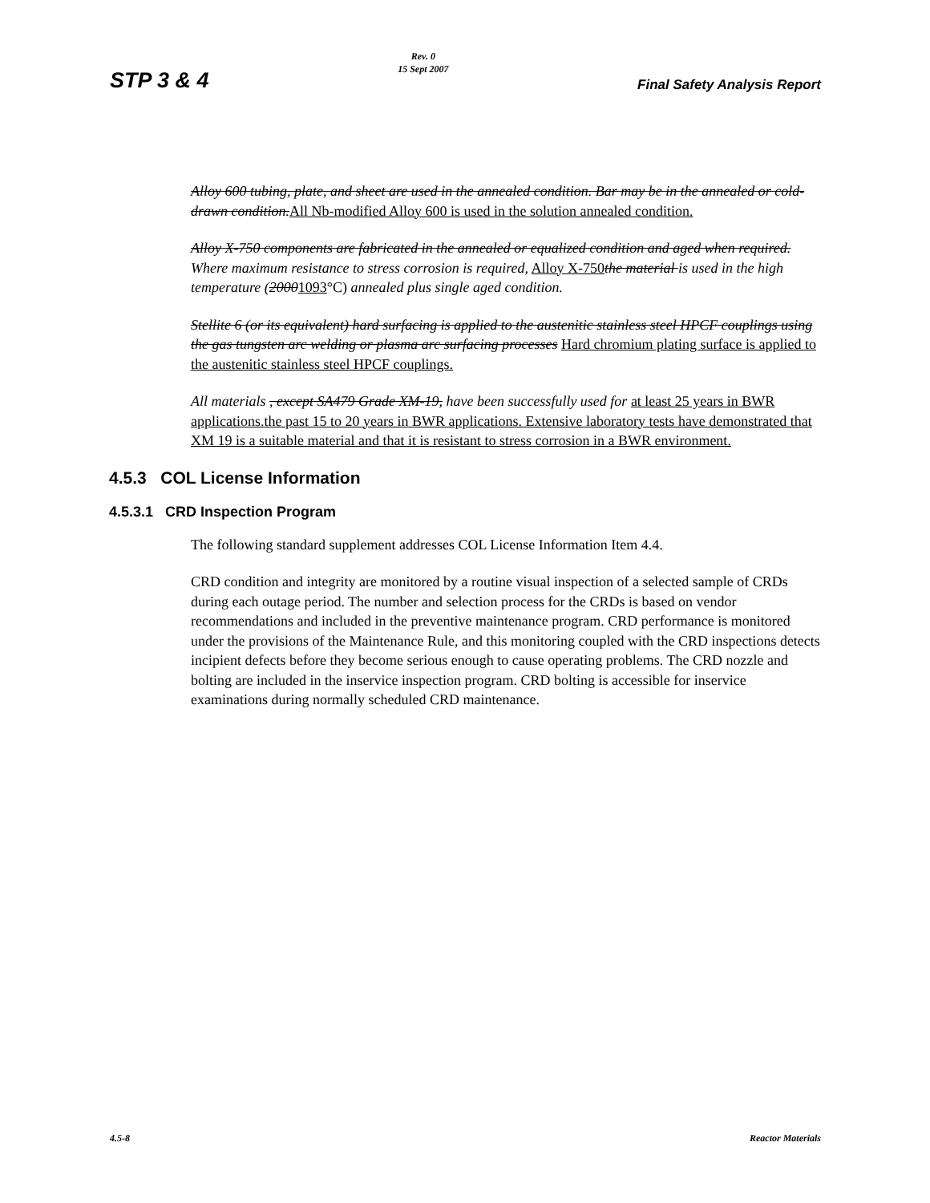STP 3 & 4
Rev. 0
15 Sept 2007
Final Safety Analysis Report
Alloy 600 tubing, plate, and sheet are used in the annealed condition. Bar may be in the annealed or cold-drawn condition.All Nb-modified Alloy 600 is used in the solution annealed condition.
Alloy X-750 components are fabricated in the annealed or equalized condition and aged when required. Where maximum resistance to stress corrosion is required, Alloy X-750 the material is used in the high temperature (20001093°C) annealed plus single aged condition.
Stellite 6 (or its equivalent) hard surfacing is applied to the austenitic stainless steel HPCF couplings using the gas tungsten arc welding or plasma arc surfacing processes Hard chromium plating surface is applied to the austenitic stainless steel HPCF couplings.
All materials , except SA479 Grade XM-19, have been successfully used for at least 25 years in BWR applications. the past 15 to 20 years in BWR applications. Extensive laboratory tests have demonstrated that XM 19 is a suitable material and that it is resistant to stress corrosion in a BWR environment.
4.5.3 COL License Information
4.5.3.1 CRD Inspection Program
The following standard supplement addresses COL License Information Item 4.4.
CRD condition and integrity are monitored by a routine visual inspection of a selected sample of CRDs during each outage period. The number and selection process for the CRDs is based on vendor recommendations and included in the preventive maintenance program. CRD performance is monitored under the provisions of the Maintenance Rule, and this monitoring coupled with the CRD inspections detects incipient defects before they become serious enough to cause operating problems. The CRD nozzle and bolting are included in the inservice inspection program. CRD bolting is accessible for inservice examinations during normally scheduled CRD maintenance.
4.5-8 Reactor Materials